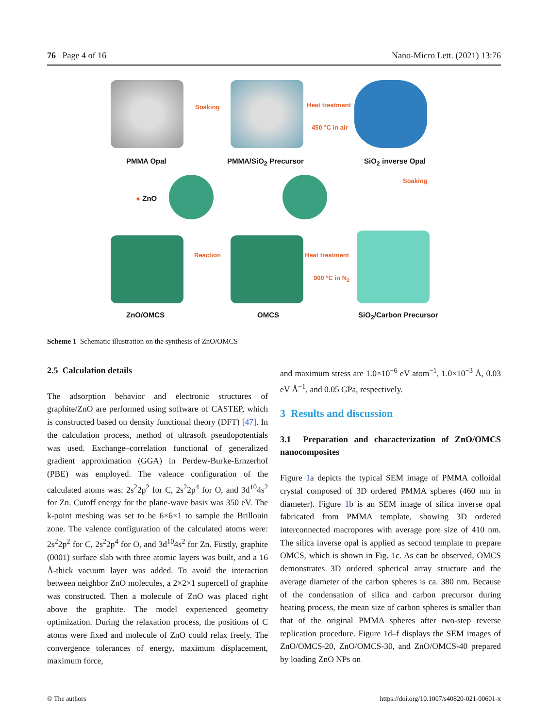76 Page 4 of 16 Nano-Micro Lett. (2021) 13:76
Soaking Heat treatment
450 °C in air
PMMA Opal PMMA/SiO<sub>2</sub> Precursor SiO<sub>2</sub> inverse Opal
● ZnO
Soaking
Reaction Heat treatment
900 °C in N<sub>2</sub>
ZnO/OMCS OMCS SiO<sub>2</sub>/Carbon Precursor
Scheme 1 Schematic illustration on the synthesis of ZnO/OMCS
2.5 Calculation details
The adsorption behavior and electronic structures of graphite/ZnO are performed using software of CASTEP, which is constructed based on density functional theory (DFT) [47]. In the calculation process, method of ultrasoft pseudopotentials was used. Exchange–correlation functional of generalized gradient approximation (GGA) in Perdew-Burke-Ernzerhof (PBE) was employed. The valence configuration of the calculated atoms was: 2s<sup>2</sup>2p<sup>2</sup> for C, 2s<sup>2</sup>2p<sup>4</sup> for O, and 3d<sup>10</sup>4s<sup>2</sup> for Zn. Cutoff energy for the plane-wave basis was 350 eV. The k-point meshing was set to be 6×6×1 to sample the Brillouin zone. The valence configuration of the calculated atoms were: 2s<sup>2</sup>2p<sup>2</sup> for C, 2s<sup>2</sup>2p<sup>4</sup> for O, and 3d<sup>10</sup>4s<sup>2</sup> for Zn. Firstly, graphite (0001) surface slab with three atomic layers was built, and a 16 Å-thick vacuum layer was added. To avoid the interaction between neighbor ZnO molecules, a 2×2×1 supercell of graphite was constructed. Then a molecule of ZnO was placed right above the graphite. The model experienced geometry optimization. During the relaxation process, the positions of C atoms were fixed and molecule of ZnO could relax freely. The convergence tolerances of energy, maximum displacement, maximum force,
and maximum stress are 1.0×10<sup>−6</sup> eV atom<sup>−1</sup>, 1.0×10<sup>−3</sup> Å, 0.03 eV Å<sup>−1</sup>, and 0.05 GPa, respectively.
3 Results and discussion
3.1 Preparation and characterization of ZnO/OMCS nanocomposites
Figure 1a depicts the typical SEM image of PMMA colloidal crystal composed of 3D ordered PMMA spheres (460 nm in diameter). Figure 1b is an SEM image of silica inverse opal fabricated from PMMA template, showing 3D ordered interconnected macropores with average pore size of 410 nm. The silica inverse opal is applied as second template to prepare OMCS, which is shown in Fig. 1c. As can be observed, OMCS demonstrates 3D ordered spherical array structure and the average diameter of the carbon spheres is ca. 380 nm. Because of the condensation of silica and carbon precursor during heating process, the mean size of carbon spheres is smaller than that of the original PMMA spheres after two-step reverse replication procedure. Figure 1d–f displays the SEM images of ZnO/OMCS-20, ZnO/OMCS-30, and ZnO/OMCS-40 prepared by loading ZnO NPs on
© The authors https://doi.org/10.1007/s40820-021-00601-x